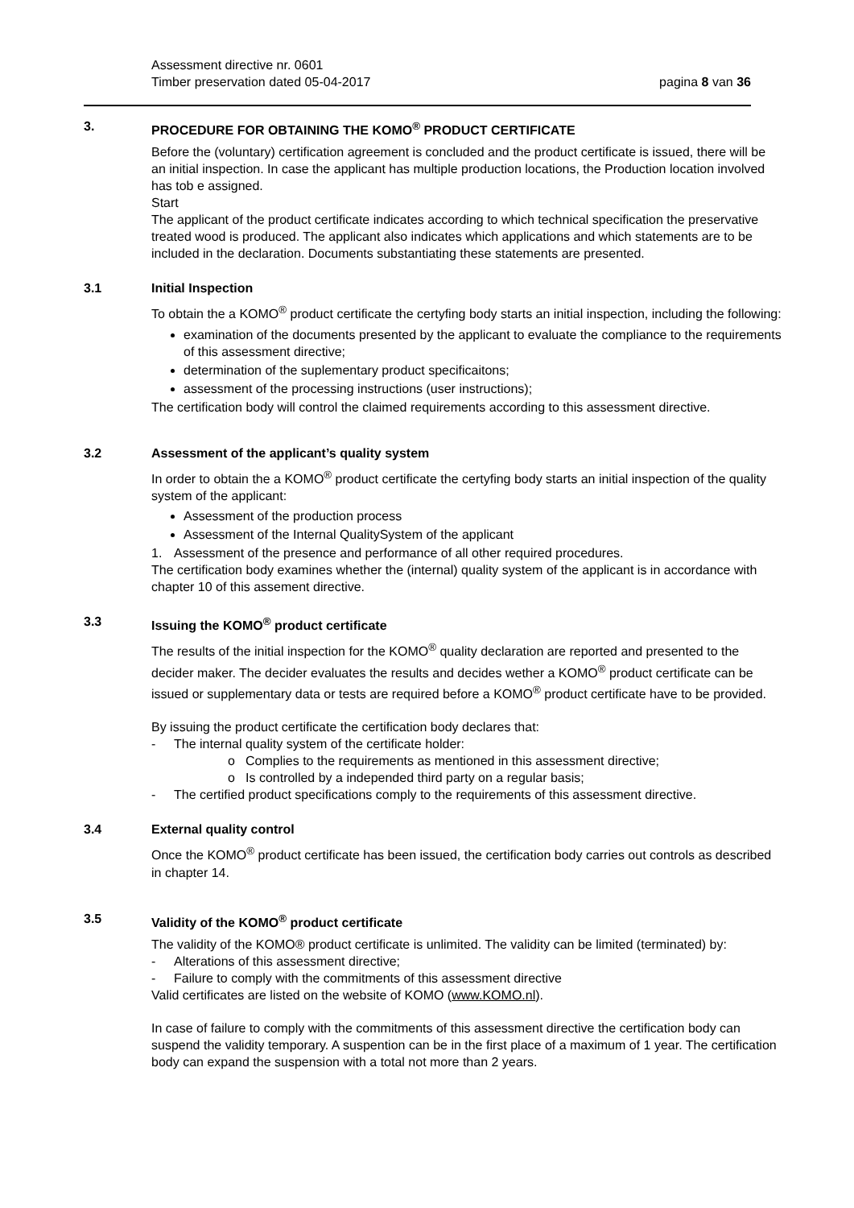Assessment directive nr. 0601
Timber preservation dated 05-04-2017
pagina 8 van 36
3. PROCEDURE FOR OBTAINING THE KOMO<sup>®</sup> PRODUCT CERTIFICATE
Before the (voluntary) certification agreement is concluded and the product certificate is issued, there will be an initial inspection. In case the applicant has multiple production locations, the Production location involved has tob e assigned.
Start
The applicant of the product certificate indicates according to which technical specification the preservative treated wood is produced. The applicant also indicates which applications and which statements are to be included in the declaration. Documents substantiating these statements are presented.
3.1 Initial Inspection
To obtain the a KOMO<sup>®</sup> product certificate the certyfing body starts an initial inspection, including the following:
examination of the documents presented by the applicant to evaluate the compliance to the requirements of this assessment directive;
determination of the suplementary product specificaitons;
assessment of the processing instructions (user instructions);
The certification body will control the claimed requirements according to this assessment directive.
3.2 Assessment of the applicant’s quality system
In order to obtain the a KOMO<sup>®</sup> product certificate the certyfing body starts an initial inspection of the quality system of the applicant:
Assessment of the production process
Assessment of the Internal QualitySystem of the applicant
1. Assessment of the presence and performance of all other required procedures.
The certification body examines whether the (internal) quality system of the applicant is in accordance with chapter 10 of this assement directive.
3.3 Issuing the KOMO<sup>®</sup> product certificate
The results of the initial inspection for the KOMO<sup>®</sup> quality declaration are reported and presented to the decider maker. The decider evaluates the results and decides wether a KOMO<sup>®</sup> product certificate can be issued or supplementary data or tests are required before a KOMO<sup>®</sup> product certificate have to be provided.
By issuing the product certificate the certification body declares that:
- The internal quality system of the certificate holder:
o Complies to the requirements as mentioned in this assessment directive;
o Is controlled by a independed third party on a regular basis;
- The certified product specifications comply to the requirements of this assessment directive.
3.4 External quality control
Once the KOMO<sup>®</sup> product certificate has been issued, the certification body carries out controls as described in chapter 14.
3.5 Validity of the KOMO<sup>®</sup> product certificate
The validity of the KOMO® product certificate is unlimited. The validity can be limited (terminated) by:
- Alterations of this assessment directive;
- Failure to comply with the commitments of this assessment directive
Valid certificates are listed on the website of KOMO (www.KOMO.nl).
In case of failure to comply with the commitments of this assessment directive the certification body can suspend the validity temporary. A suspention can be in the first place of a maximum of 1 year. The certification body can expand the suspension with a total not more than 2 years.